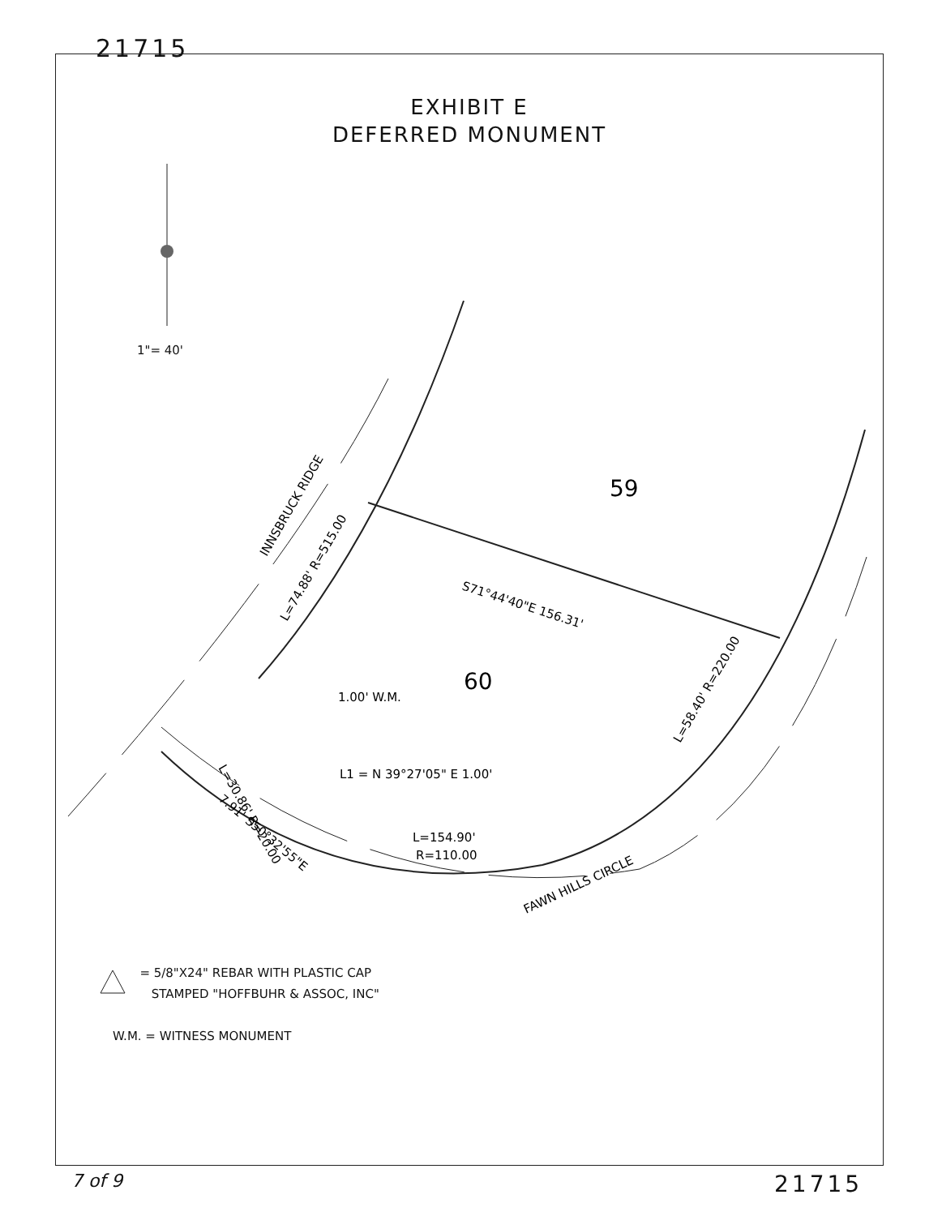21715
59
60
L1 = N 39°27'05" E 1.00'
L=154.90'
R=110.00
S71°44'40"E 156.31'
1.00' W.M.
INNSBRUCK RIDGE
L=74.88' R=515.00
L=58.40' R=220.00
L=30.86' R=20.00
7.91' S50°32'55"E
FAWN HILLS CIRCLE
EXHIBIT E
DEFERRED MONUMENT
1"= 40'
= 5/8"X24" REBAR WITH PLASTIC CAP
STAMPED "HOFFBUHR & ASSOC, INC"
W.M. = WITNESS MONUMENT
7 of 9 21715